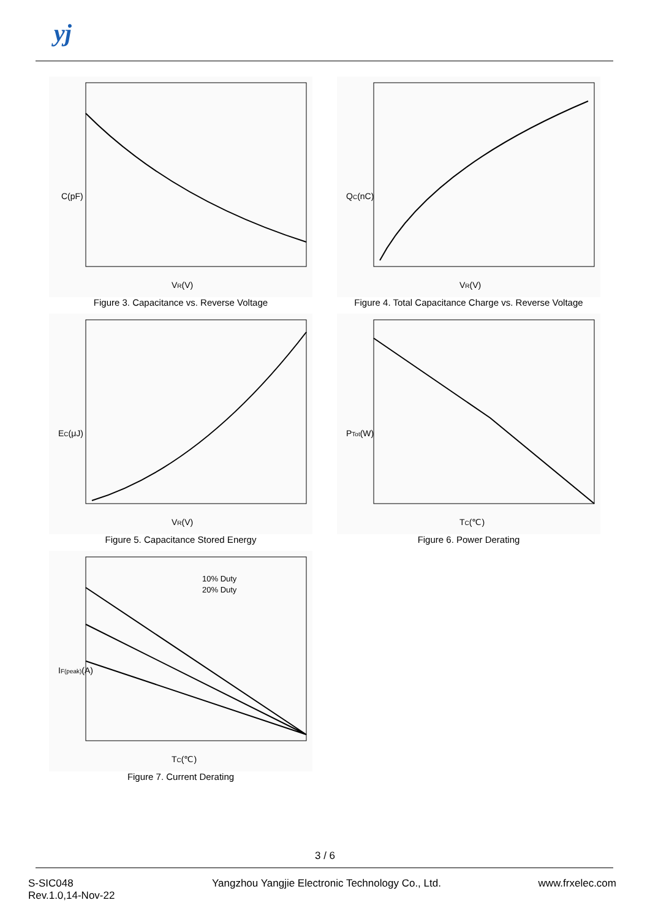yj
C(pF)
VR(V)
Figure 3. Capacitance vs. Reverse Voltage
QC(nC)
VR(V)
Figure 4. Total Capacitance Charge vs. Reverse Voltage
EC(μJ)
VR(V)
Figure 5. Capacitance Stored Energy
PTot(W)
TC(℃)
Figure 6. Power Derating
10% Duty
20% Duty
IF(peak)(A)
TC(℃)
Figure 7. Current Derating
3 / 6
S-SIC048
Rev.1.0,14-Nov-22
Yangzhou Yangjie Electronic Technology Co., Ltd.
www.frxelec.com